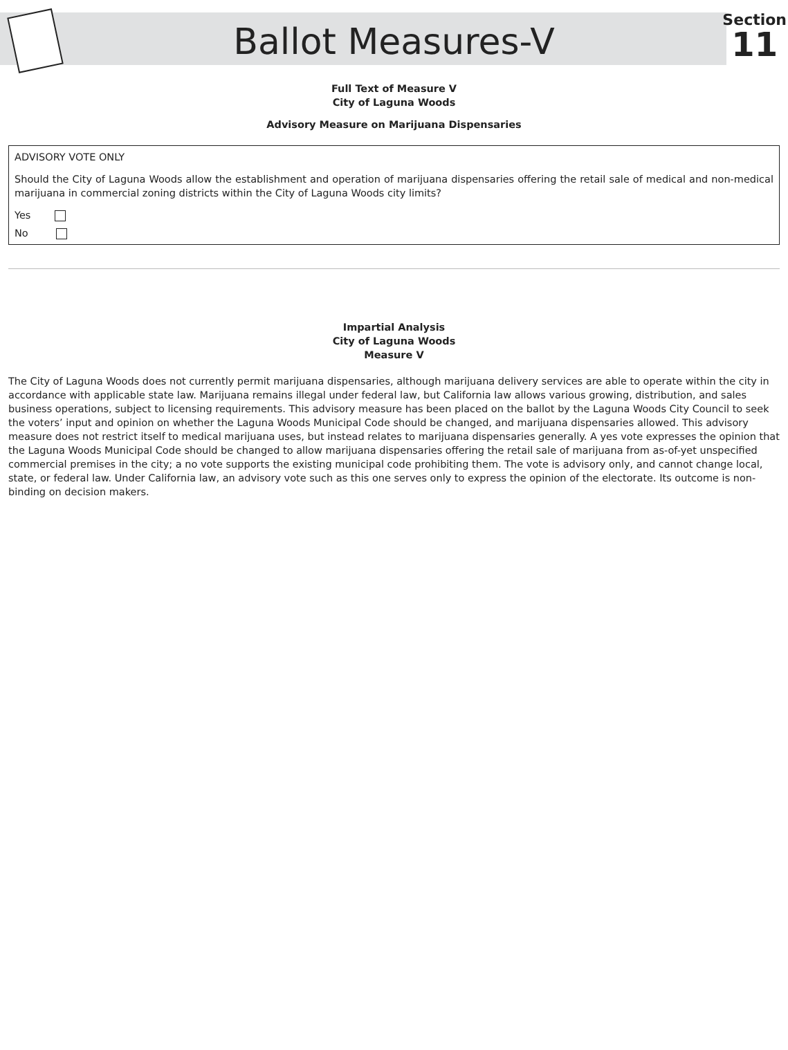Ballot Measures-V
Section
11
Full Text of Measure V
City of Laguna Woods
Advisory Measure on Marijuana Dispensaries
ADVISORY VOTE ONLY
Should the City of Laguna Woods allow the establishment and operation of marijuana dispensaries offering the retail sale of medical and non-medical marijuana in commercial zoning districts within the City of Laguna Woods city limits?
Yes
No
Impartial Analysis
City of Laguna Woods
Measure V
The City of Laguna Woods does not currently permit marijuana dispensaries, although marijuana delivery services are able to operate within the city in accordance with applicable state law. Marijuana remains illegal under federal law, but California law allows various growing, distribution, and sales business operations, subject to licensing requirements. This advisory measure has been placed on the ballot by the Laguna Woods City Council to seek the voters’ input and opinion on whether the Laguna Woods Municipal Code should be changed, and marijuana dispensaries allowed. This advisory measure does not restrict itself to medical marijuana uses, but instead relates to marijuana dispensaries generally. A yes vote expresses the opinion that the Laguna Woods Municipal Code should be changed to allow marijuana dispensaries offering the retail sale of marijuana from as-of-yet unspecified commercial premises in the city; a no vote supports the existing municipal code prohibiting them. The vote is advisory only, and cannot change local, state, or federal law. Under California law, an advisory vote such as this one serves only to express the opinion of the electorate. Its outcome is non-binding on decision makers.